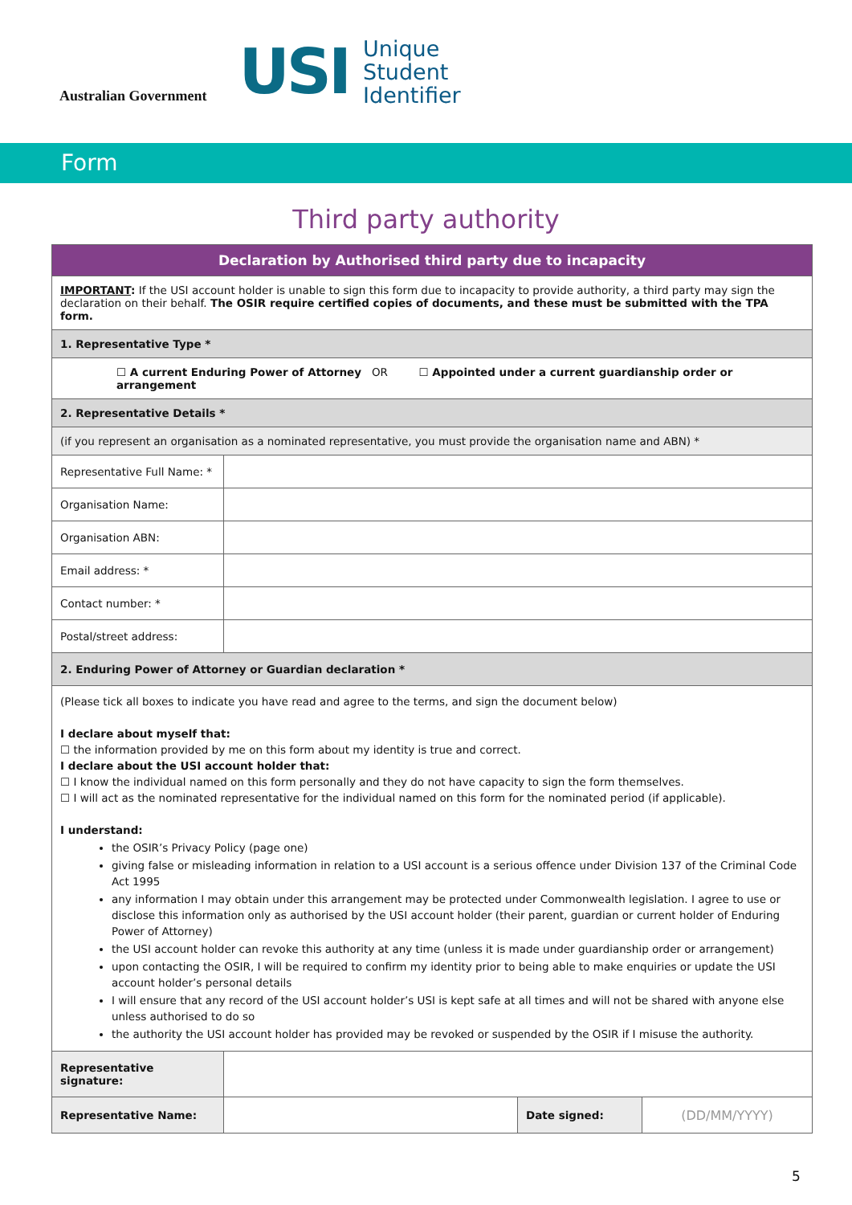Australian Government
USI
Unique
Student
Identifier
Form
Third party authority
| Declaration by Authorised third party due to incapacity | | | |
| --- | --- | --- | --- |
| IMPORTANT : If the USI account holder is unable to sign this form due to incapacity to provide authority, a third party may sign the declaration on their behalf. The OSIR require certified copies of documents, and these must be submitted with the TPA form. | | | |
| 1. Representative Type * | | | |
| ☐ A current Enduring Power of Attorney OR ☐ Appointed under a current guardianship order or arrangement | | | |
| 2. Representative Details * | | | |
| (if you represent an organisation as a nominated representative, you must provide the organisation name and ABN) * | | | |
| Representative Full Name: * | | | |
| Organisation Name: | | | |
| Organisation ABN: | | | |
| Email address: * | | | |
| Contact number: * | | | |
| Postal/street address: | | | |
| 2. Enduring Power of Attorney or Guardian declaration * | | | |
| (Please tick all boxes to indicate you have read and agree to the terms, and sign the document below) I declare about myself that: ☐ the information provided by me on this form about my identity is true and correct. I declare about the USI account holder that: ☐ I know the individual named on this form personally and they do not have capacity to sign the form themselves. ☐ I will act as the nominated representative for the individual named on this form for the nominated period (if applicable). I understand: the OSIR’s Privacy Policy (page one) giving false or misleading information in relation to a USI account is a serious offence under Division 137 of the Criminal Code Act 1995 any information I may obtain under this arrangement may be protected under Commonwealth legislation. I agree to use or disclose this information only as authorised by the USI account holder (their parent, guardian or current holder of Enduring Power of Attorney) the USI account holder can revoke this authority at any time (unless it is made under guardianship order or arrangement) upon contacting the OSIR, I will be required to confirm my identity prior to being able to make enquiries or update the USI account holder’s personal details I will ensure that any record of the USI account holder’s USI is kept safe at all times and will not be shared with anyone else unless authorised to do so the authority the USI account holder has provided may be revoked or suspended by the OSIR if I misuse the authority. | | | |
| Representative signature: | | | |
| Representative Name: | | Date signed: | (DD/MM/YYYY) |
5